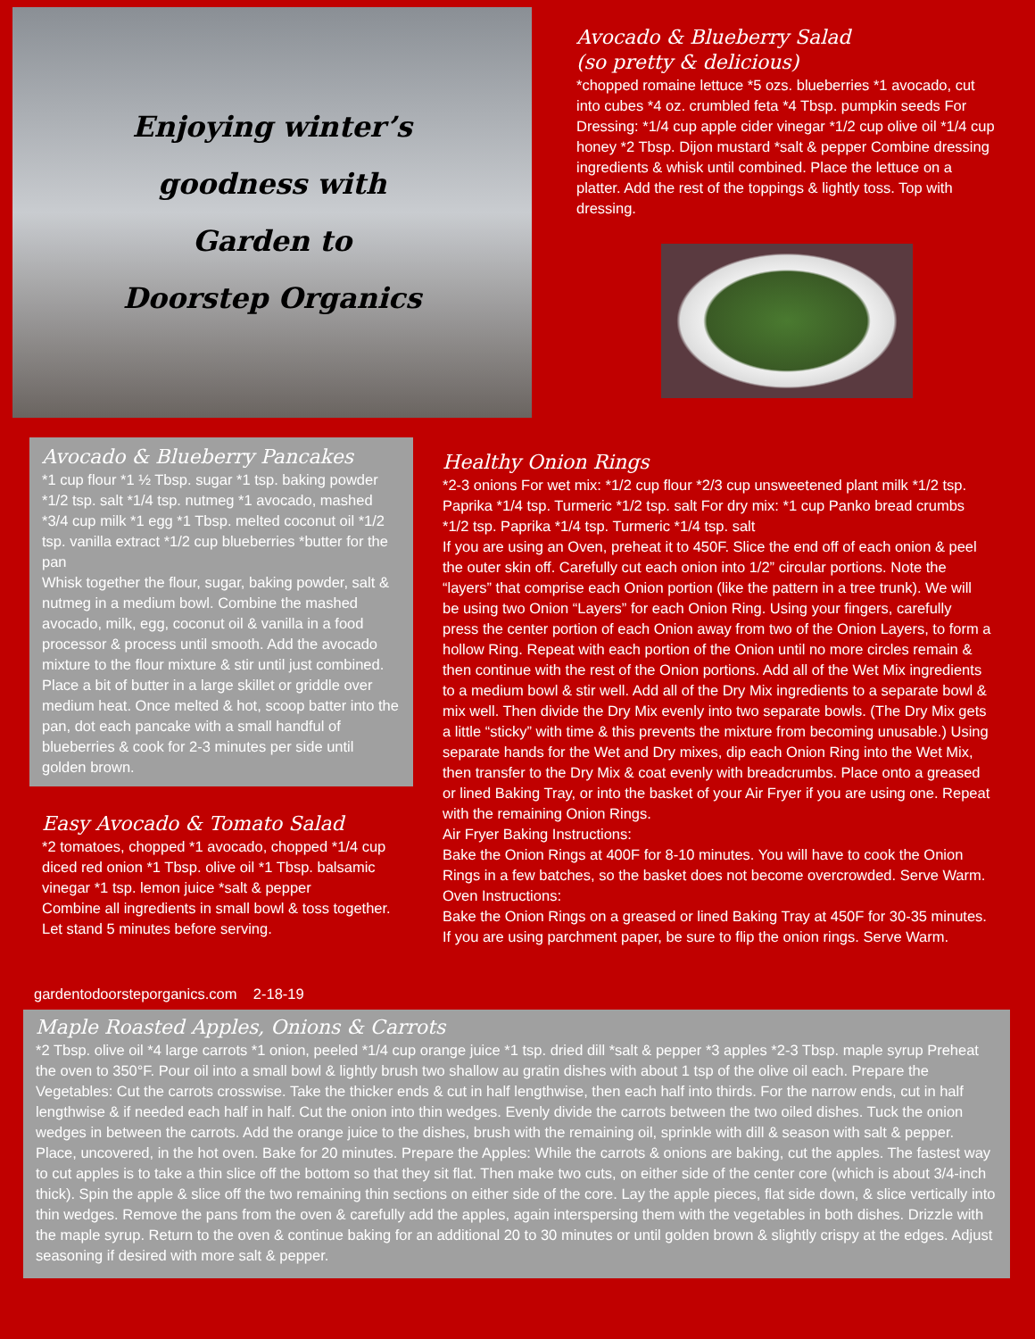Enjoying winter’s
goodness with
Garden to
Doorstep Organics
Avocado & Blueberry Salad
(so pretty & delicious)
*chopped romaine lettuce *5 ozs. blueberries *1 avocado, cut into cubes *4 oz. crumbled feta *4 Tbsp. pumpkin seeds For Dressing: *1/4 cup apple cider vinegar *1/2 cup olive oil *1/4 cup honey *2 Tbsp. Dijon mustard *salt & pepper Combine dressing ingredients & whisk until combined. Place the lettuce on a platter. Add the rest of the toppings & lightly toss. Top with dressing.
Avocado & Blueberry Pancakes
*1 cup flour *1 ½ Tbsp. sugar *1 tsp. baking powder *1/2 tsp. salt *1/4 tsp. nutmeg *1 avocado, mashed *3/4 cup milk *1 egg *1 Tbsp. melted coconut oil *1/2 tsp. vanilla extract *1/2 cup blueberries *butter for the pan
Whisk together the flour, sugar, baking powder, salt & nutmeg in a medium bowl. Combine the mashed avocado, milk, egg, coconut oil & vanilla in a food processor & process until smooth. Add the avocado mixture to the flour mixture & stir until just combined. Place a bit of butter in a large skillet or griddle over medium heat. Once melted & hot, scoop batter into the pan, dot each pancake with a small handful of blueberries & cook for 2-3 minutes per side until golden brown.
Easy Avocado & Tomato Salad
*2 tomatoes, chopped *1 avocado, chopped *1/4 cup diced red onion *1 Tbsp. olive oil *1 Tbsp. balsamic vinegar *1 tsp. lemon juice *salt & pepper
Combine all ingredients in small bowl & toss together. Let stand 5 minutes before serving.
gardentodoorsteporganics.com 2-18-19
Healthy Onion Rings
*2-3 onions For wet mix: *1/2 cup flour *2/3 cup unsweetened plant milk *1/2 tsp. Paprika *1/4 tsp. Turmeric *1/2 tsp. salt For dry mix: *1 cup Panko bread crumbs *1/2 tsp. Paprika *1/4 tsp. Turmeric *1/4 tsp. salt
If you are using an Oven, preheat it to 450F. Slice the end off of each onion & peel the outer skin off. Carefully cut each onion into 1/2” circular portions. Note the “layers” that comprise each Onion portion (like the pattern in a tree trunk). We will be using two Onion “Layers” for each Onion Ring. Using your fingers, carefully press the center portion of each Onion away from two of the Onion Layers, to form a hollow Ring. Repeat with each portion of the Onion until no more circles remain & then continue with the rest of the Onion portions. Add all of the Wet Mix ingredients to a medium bowl & stir well. Add all of the Dry Mix ingredients to a separate bowl & mix well. Then divide the Dry Mix evenly into two separate bowls. (The Dry Mix gets a little “sticky” with time & this prevents the mixture from becoming unusable.) Using separate hands for the Wet and Dry mixes, dip each Onion Ring into the Wet Mix, then transfer to the Dry Mix & coat evenly with breadcrumbs. Place onto a greased or lined Baking Tray, or into the basket of your Air Fryer if you are using one. Repeat with the remaining Onion Rings.
Air Fryer Baking Instructions:
Bake the Onion Rings at 400F for 8-10 minutes. You will have to cook the Onion Rings in a few batches, so the basket does not become overcrowded. Serve Warm.
Oven Instructions:
Bake the Onion Rings on a greased or lined Baking Tray at 450F for 30-35 minutes. If you are using parchment paper, be sure to flip the onion rings. Serve Warm.
Maple Roasted Apples, Onions & Carrots
*2 Tbsp. olive oil *4 large carrots *1 onion, peeled *1/4 cup orange juice *1 tsp. dried dill *salt & pepper *3 apples *2-3 Tbsp. maple syrup Preheat the oven to 350°F. Pour oil into a small bowl & lightly brush two shallow au gratin dishes with about 1 tsp of the olive oil each. Prepare the Vegetables: Cut the carrots crosswise. Take the thicker ends & cut in half lengthwise, then each half into thirds. For the narrow ends, cut in half lengthwise & if needed each half in half. Cut the onion into thin wedges. Evenly divide the carrots between the two oiled dishes. Tuck the onion wedges in between the carrots. Add the orange juice to the dishes, brush with the remaining oil, sprinkle with dill & season with salt & pepper. Place, uncovered, in the hot oven. Bake for 20 minutes. Prepare the Apples: While the carrots & onions are baking, cut the apples. The fastest way to cut apples is to take a thin slice off the bottom so that they sit flat. Then make two cuts, on either side of the center core (which is about 3/4-inch thick). Spin the apple & slice off the two remaining thin sections on either side of the core. Lay the apple pieces, flat side down, & slice vertically into thin wedges. Remove the pans from the oven & carefully add the apples, again interspersing them with the vegetables in both dishes. Drizzle with the maple syrup. Return to the oven & continue baking for an additional 20 to 30 minutes or until golden brown & slightly crispy at the edges. Adjust seasoning if desired with more salt & pepper.